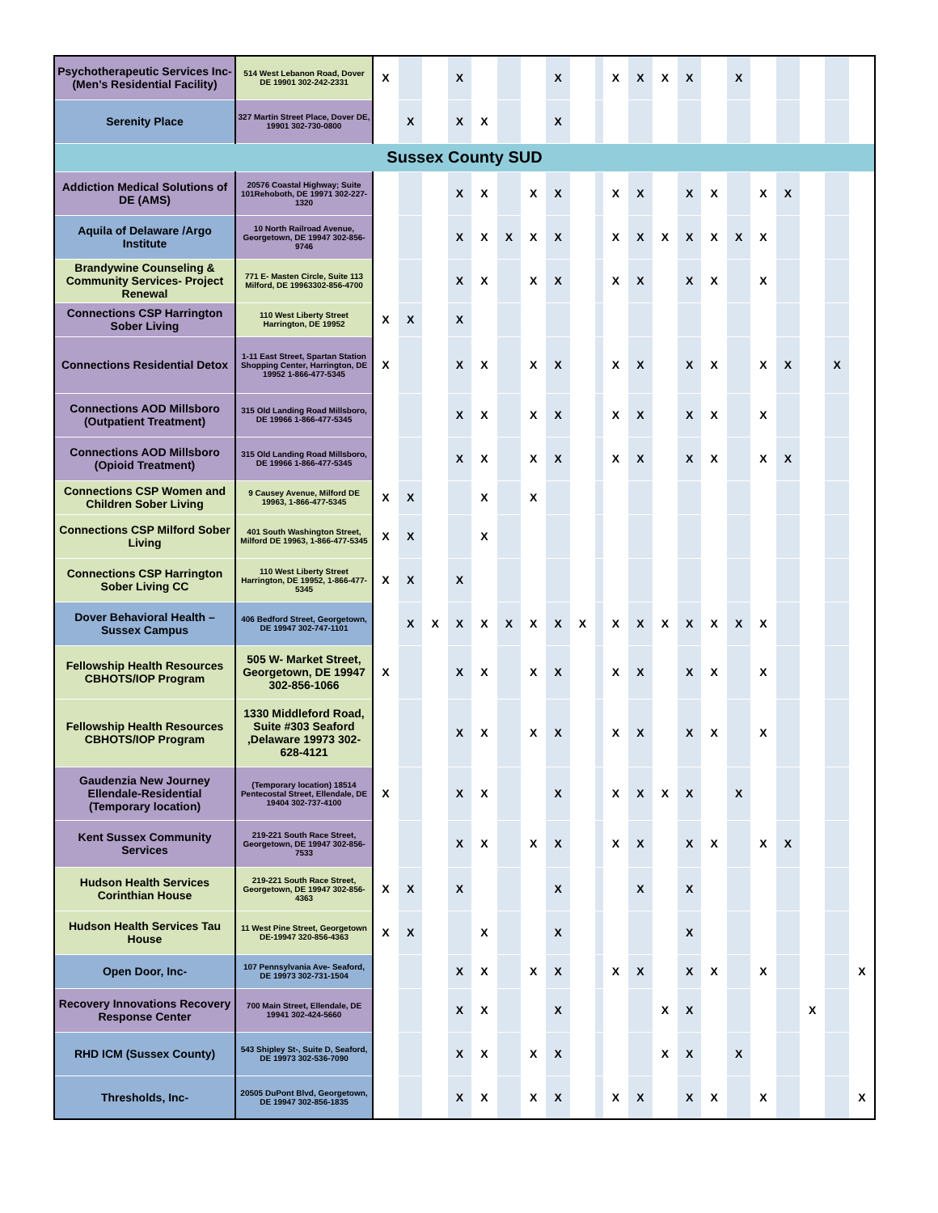| Psychotherapeutic Services Inc-(Men’s Residential Facility) | 514 West Lebanon Road, Dover DE 19901 302-242-2331 | X | | | X | | | | X | | | X | X | X | X | | X | | | | | |
| Serenity Place | 327 Martin Street Place, Dover DE, 19901 302-730-0800 | | X | | X | X | | | X | | | | | | | | | | | | | |
| Sussex County SUD | | | | | | | | | | | | | | | | | | | | | | |
| Addiction Medical Solutions of DE (AMS) | 20576 Coastal Highway; Suite 101Rehoboth, DE 19971 302-227-1320 | | | | X | X | | X | X | | | X | X | | X | X | | X | X | | | |
| Aquila of Delaware /Argo Institute | 10 North Railroad Avenue, Georgetown, DE 19947 302-856-9746 | | | | X | X | X | X | X | | | X | X | X | X | X | X | X | | | | |
| Brandywine Counseling & Community Services- Project Renewal | 771 E- Masten Circle, Suite 113 Milford, DE 19963302-856-4700 | | | | X | X | | X | X | | | X | X | | X | X | | X | | | | |
| Connections CSP Harrington Sober Living | 110 West Liberty Street Harrington, DE 19952 | X | X | | X | | | | | | | | | | | | | | | | | |
| Connections Residential Detox | 1-11 East Street, Spartan Station Shopping Center, Harrington, DE 19952 1-866-477-5345 | X | | | X | X | | X | X | | | X | X | | X | X | | X | X | | X | |
| Connections AOD Millsboro (Outpatient Treatment) | 315 Old Landing Road Millsboro, DE 19966 1-866-477-5345 | | | | X | X | | X | X | | | X | X | | X | X | | X | | | | |
| Connections AOD Millsboro (Opioid Treatment) | 315 Old Landing Road Millsboro, DE 19966 1-866-477-5345 | | | | X | X | | X | X | | | X | X | | X | X | | X | X | | | |
| Connections CSP Women and Children Sober Living | 9 Causey Avenue, Milford DE 19963, 1-866-477-5345 | X | X | | | X | | X | | | | | | | | | | | | | | |
| Connections CSP Milford Sober Living | 401 South Washington Street, Milford DE 19963, 1-866-477-5345 | X | X | | | X | | | | | | | | | | | | | | | | |
| Connections CSP Harrington Sober Living CC | 110 West Liberty Street Harrington, DE 19952, 1-866-477-5345 | X | X | | X | | | | | | | | | | | | | | | | | |
| Dover Behavioral Health – Sussex Campus | 406 Bedford Street, Georgetown, DE 19947 302-747-1101 | | X | X | X | X | X | X | X | X | | X | X | X | X | X | X | X | | | | |
| Fellowship Health Resources CBHOTS/IOP Program | 505 W- Market Street, Georgetown, DE 19947 302-856-1066 | X | | | X | X | | X | X | | | X | X | | X | X | | X | | | | |
| Fellowship Health Resources CBHOTS/IOP Program | 1330 Middleford Road, Suite #303 Seaford ,Delaware 19973 302-628-4121 | | | | X | X | | X | X | | | X | X | | X | X | | X | | | | |
| Gaudenzia New Journey Ellendale-Residential (Temporary location) | (Temporary location) 18514 Pentecostal Street, Ellendale, DE 19404 302-737-4100 | X | | | X | X | | | X | | | X | X | X | X | | X | | | | | |
| Kent Sussex Community Services | 219-221 South Race Street, Georgetown, DE 19947 302-856-7533 | | | | X | X | | X | X | | | X | X | | X | X | | X | X | | | |
| Hudson Health Services Corinthian House | 219-221 South Race Street, Georgetown, DE 19947 302-856-4363 | X | X | | X | | | | X | | | | X | | X | | | | | | | |
| Hudson Health Services Tau House | 11 West Pine Street, Georgetown DE-19947 320-856-4363 | X | X | | | X | | | X | | | | | | X | | | | | | | |
| Open Door, Inc- | 107 Pennsylvania Ave- Seaford, DE 19973 302-731-1504 | | | | X | X | | X | X | | | X | X | | X | X | | X | | | | X |
| Recovery Innovations Recovery Response Center | 700 Main Street, Ellendale, DE 19941 302-424-5660 | | | | X | X | | | X | | | | | X | X | | | | | X | | |
| RHD ICM (Sussex County) | 543 Shipley St-, Suite D, Seaford, DE 19973 302-536-7090 | | | | X | X | | X | X | | | | | X | X | | X | | | | | |
| Thresholds, Inc- | 20505 DuPont Blvd, Georgetown, DE 19947 302-856-1835 | | | | X | X | | X | X | | | X | X | | X | X | | X | | | | X |